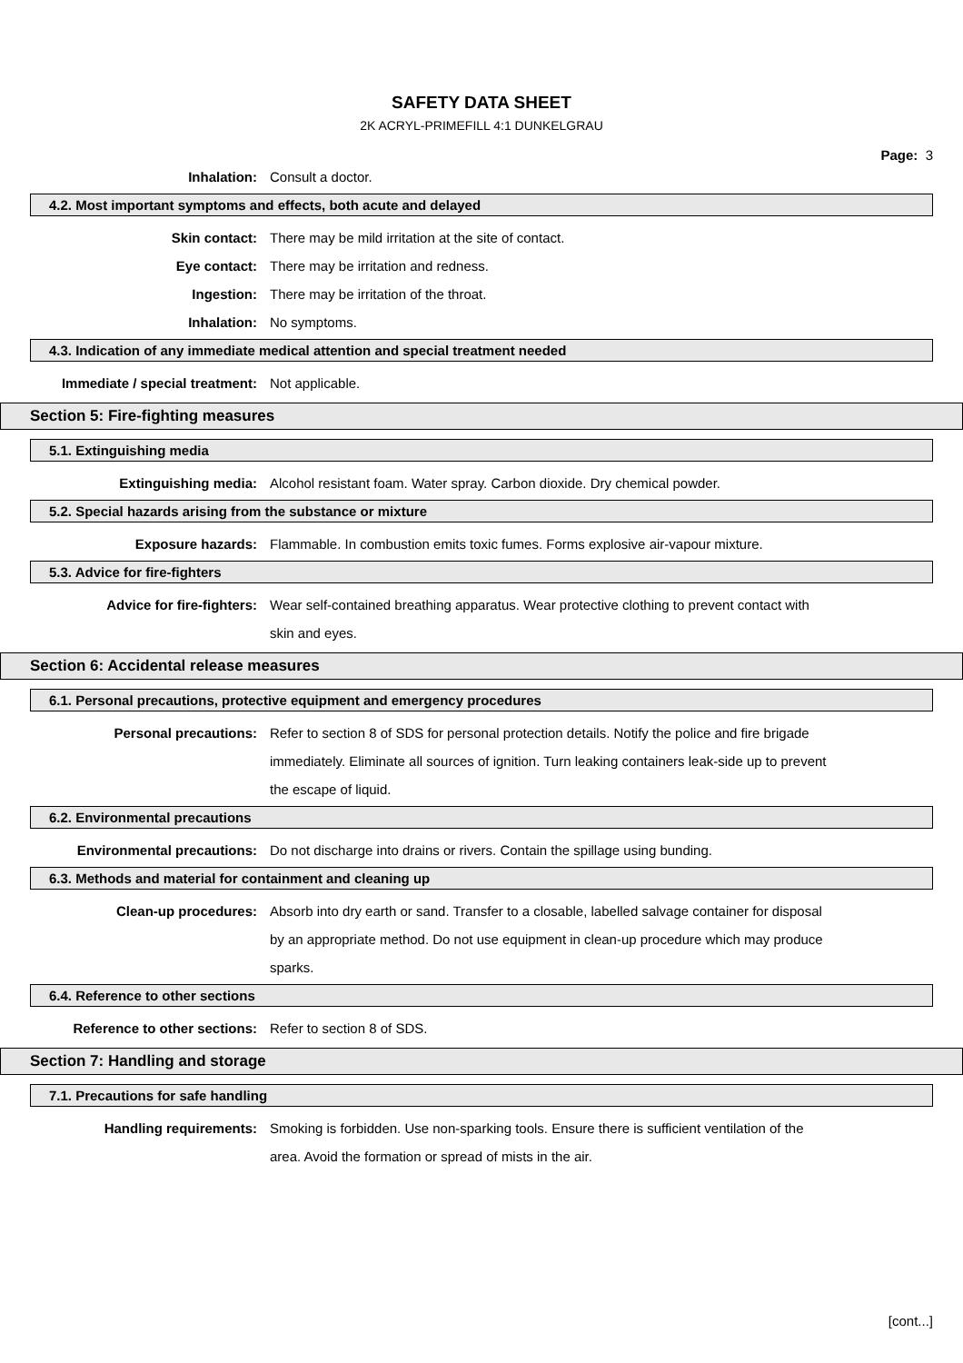SAFETY DATA SHEET
2K ACRYL-PRIMEFILL 4:1 DUNKELGRAU
Page: 3
Inhalation: Consult a doctor.
4.2. Most important symptoms and effects, both acute and delayed
Skin contact: There may be mild irritation at the site of contact.
Eye contact: There may be irritation and redness.
Ingestion: There may be irritation of the throat.
Inhalation: No symptoms.
4.3. Indication of any immediate medical attention and special treatment needed
Immediate / special treatment:
Not applicable.
Section 5: Fire-fighting measures
5.1. Extinguishing media
Extinguishing media: Alcohol resistant foam. Water spray. Carbon dioxide. Dry chemical powder.
5.2. Special hazards arising from the substance or mixture
Exposure hazards: Flammable. In combustion emits toxic fumes. Forms explosive air-vapour mixture.
5.3. Advice for fire-fighters
Advice for fire-fighters: Wear self-contained breathing apparatus. Wear protective clothing to prevent contact with skin and eyes.
Section 6: Accidental release measures
6.1. Personal precautions, protective equipment and emergency procedures
Personal precautions: Refer to section 8 of SDS for personal protection details. Notify the police and fire brigade immediately. Eliminate all sources of ignition. Turn leaking containers leak-side up to prevent the escape of liquid.
6.2. Environmental precautions
Environmental precautions: Do not discharge into drains or rivers. Contain the spillage using bunding.
6.3. Methods and material for containment and cleaning up
Clean-up procedures: Absorb into dry earth or sand. Transfer to a closable, labelled salvage container for disposal by an appropriate method. Do not use equipment in clean-up procedure which may produce sparks.
6.4. Reference to other sections
Reference to other sections:
Refer to section 8 of SDS.
Section 7: Handling and storage
7.1. Precautions for safe handling
Handling requirements: Smoking is forbidden. Use non-sparking tools. Ensure there is sufficient ventilation of the area. Avoid the formation or spread of mists in the air.
[cont...]